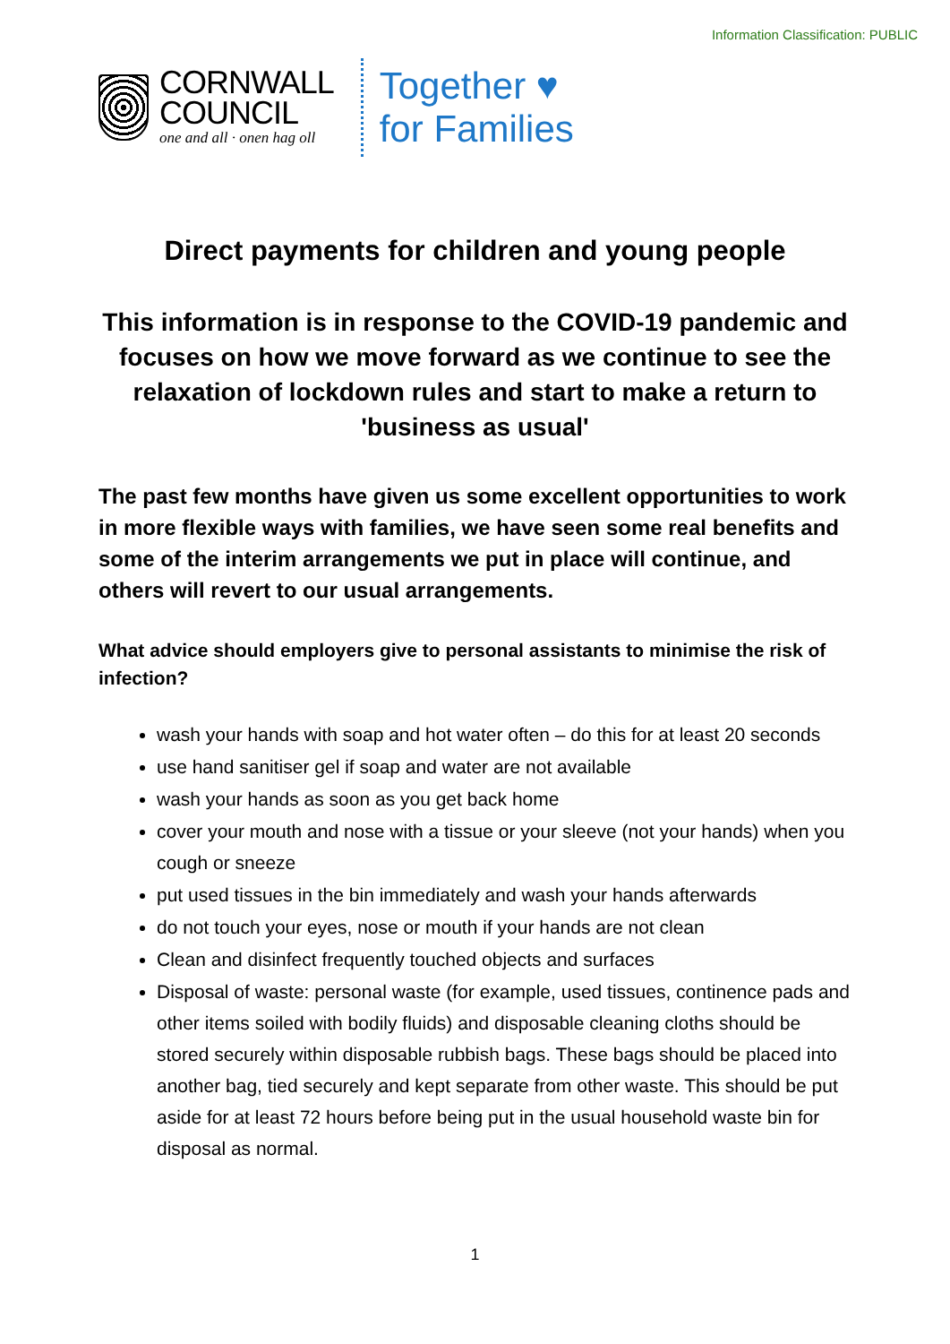Information Classification: PUBLIC
CORNWALL
COUNCIL
one and all · onen hag oll
Together ♥
for Families
Direct payments for children and young people
This information is in response to the COVID-19 pandemic and focuses on how we move forward as we continue to see the relaxation of lockdown rules and start to make a return to 'business as usual'
The past few months have given us some excellent opportunities to work in more flexible ways with families, we have seen some real benefits and some of the interim arrangements we put in place will continue, and others will revert to our usual arrangements.
What advice should employers give to personal assistants to minimise the risk of infection?
wash your hands with soap and hot water often – do this for at least 20 seconds
use hand sanitiser gel if soap and water are not available
wash your hands as soon as you get back home
cover your mouth and nose with a tissue or your sleeve (not your hands) when you cough or sneeze
put used tissues in the bin immediately and wash your hands afterwards
do not touch your eyes, nose or mouth if your hands are not clean
Clean and disinfect frequently touched objects and surfaces
Disposal of waste: personal waste (for example, used tissues, continence pads and other items soiled with bodily fluids) and disposable cleaning cloths should be stored securely within disposable rubbish bags. These bags should be placed into another bag, tied securely and kept separate from other waste. This should be put aside for at least 72 hours before being put in the usual household waste bin for disposal as normal.
1